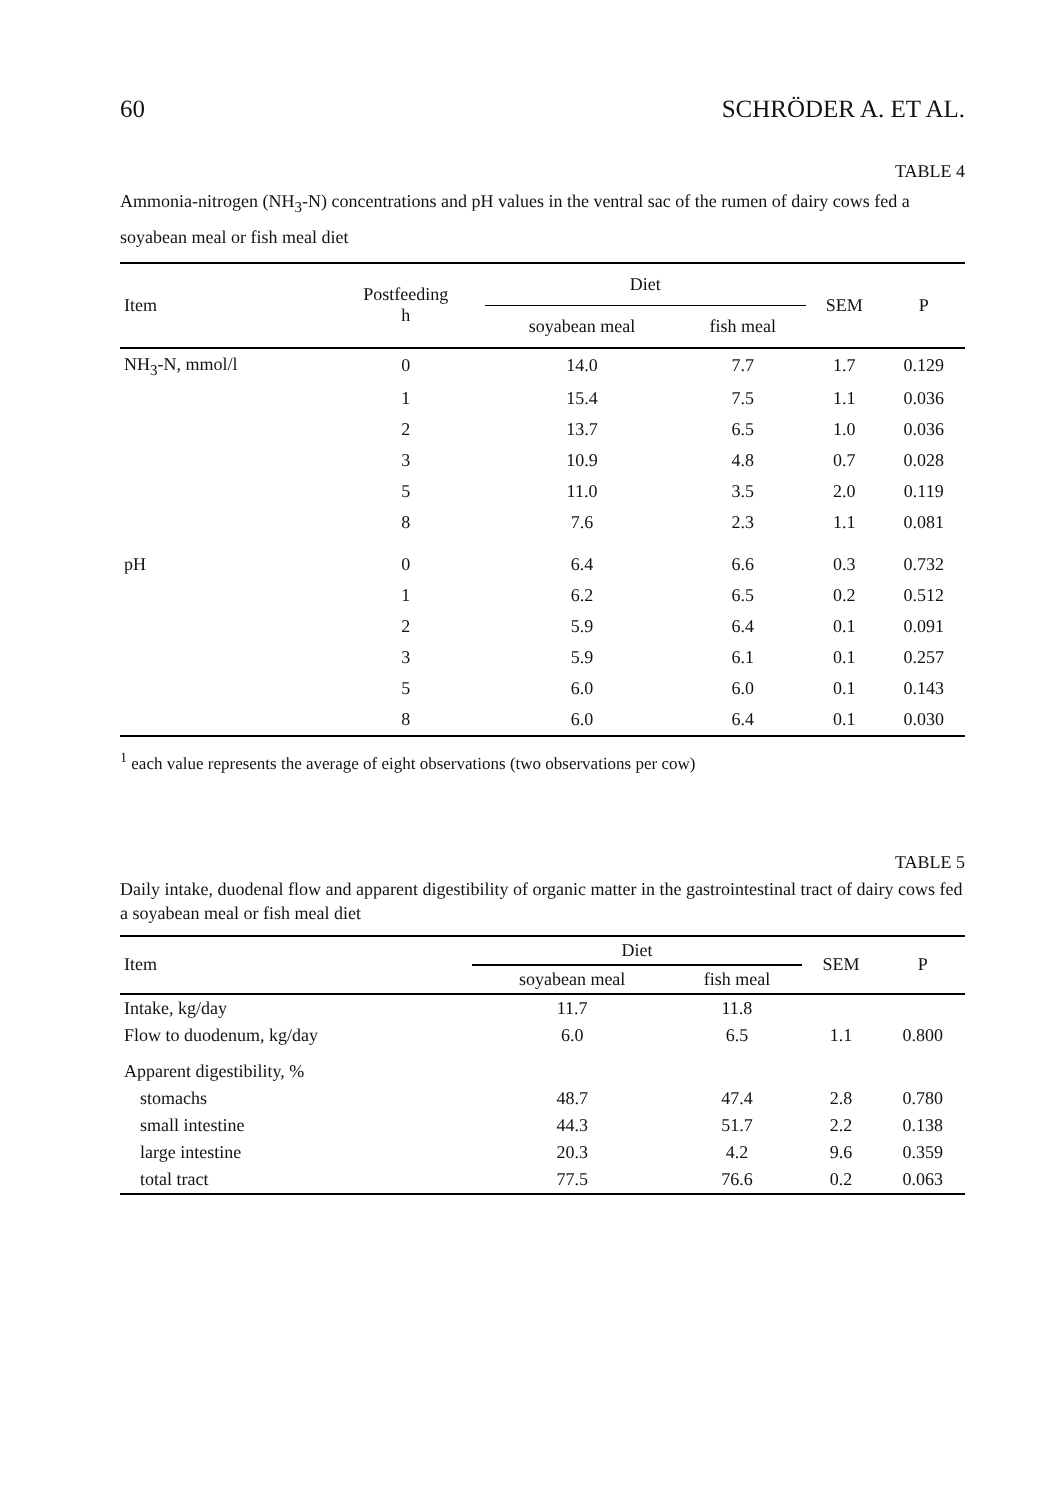60 SCHRÖDER A. ET AL.
TABLE 4
Ammonia-nitrogen (NH<sub>3</sub>-N) concentrations and pH values in the ventral sac of the rumen of dairy cows fed a soyabean meal or fish meal diet
| Item | Postfeeding h | Diet | | SEM | P |
| --- | --- | --- | --- | --- | --- |
| | | soyabean meal | fish meal | | |
| NH<sub>3</sub>-N, mmol/l | 0 | 14.0 | 7.7 | 1.7 | 0.129 |
| | 1 | 15.4 | 7.5 | 1.1 | 0.036 |
| | 2 | 13.7 | 6.5 | 1.0 | 0.036 |
| | 3 | 10.9 | 4.8 | 0.7 | 0.028 |
| | 5 | 11.0 | 3.5 | 2.0 | 0.119 |
| | 8 | 7.6 | 2.3 | 1.1 | 0.081 |
| pH | 0 | 6.4 | 6.6 | 0.3 | 0.732 |
| | 1 | 6.2 | 6.5 | 0.2 | 0.512 |
| | 2 | 5.9 | 6.4 | 0.1 | 0.091 |
| | 3 | 5.9 | 6.1 | 0.1 | 0.257 |
| | 5 | 6.0 | 6.0 | 0.1 | 0.143 |
| | 8 | 6.0 | 6.4 | 0.1 | 0.030 |
<sup>1</sup> each value represents the average of eight observations (two observations per cow)
TABLE 5
Daily intake, duodenal flow and apparent digestibility of organic matter in the gastrointestinal tract of dairy cows fed a soyabean meal or fish meal diet
| Item | Diet | | SEM | P |
| --- | --- | --- | --- | --- |
| | soyabean meal | fish meal | | |
| Intake, kg/day | 11.7 | 11.8 | | |
| Flow to duodenum, kg/day | 6.0 | 6.5 | 1.1 | 0.800 |
| Apparent digestibility, % | | | | |
| stomachs | 48.7 | 47.4 | 2.8 | 0.780 |
| small intestine | 44.3 | 51.7 | 2.2 | 0.138 |
| large intestine | 20.3 | 4.2 | 9.6 | 0.359 |
| total tract | 77.5 | 76.6 | 0.2 | 0.063 |